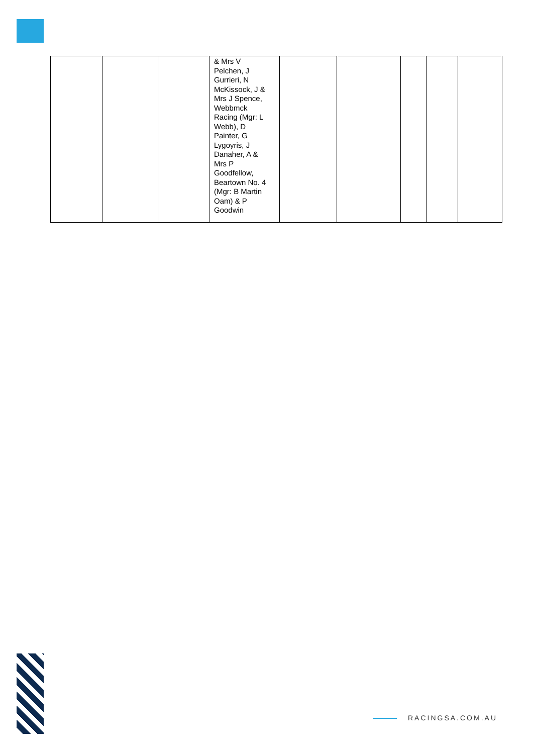| | | | & Mrs V Pelchen, J Gurrieri, N McKissock, J & Mrs J Spence, Webbmck Racing (Mgr: L Webb), D Painter, G Lygoyris, J Danaher, A & Mrs P Goodfellow, Beartown No. 4 (Mgr: B Martin Oam) & P Goodwin | | | | | |
RACINGSA.COM.AU